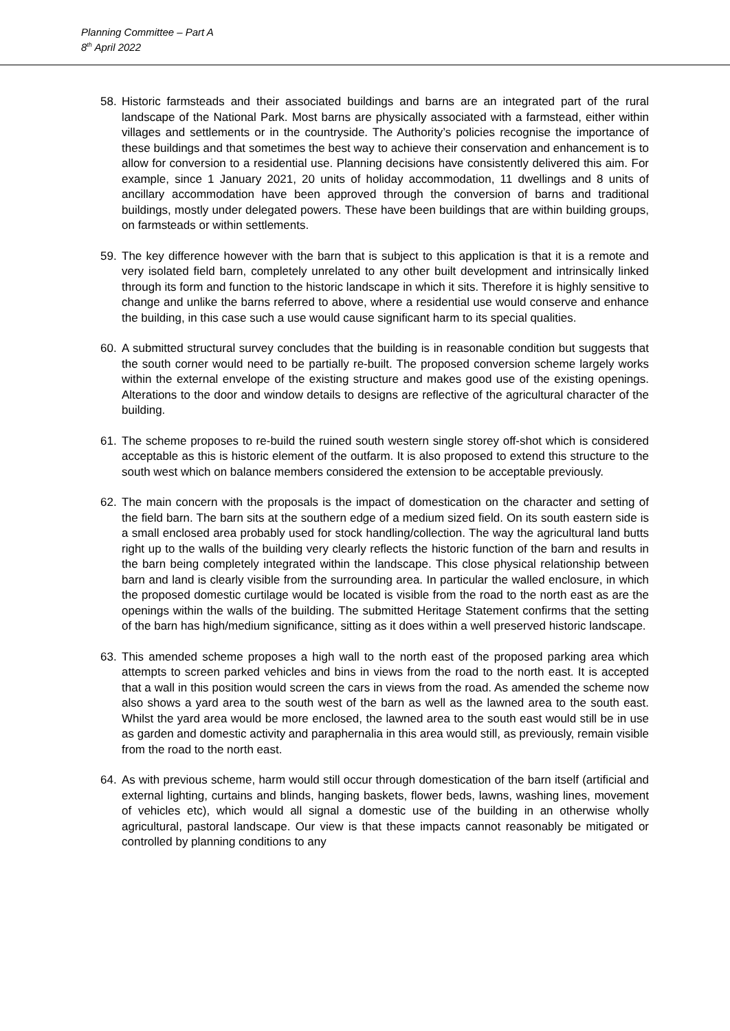Planning Committee – Part A
8<sup>th</sup> April 2022
58. Historic farmsteads and their associated buildings and barns are an integrated part of the rural landscape of the National Park. Most barns are physically associated with a farmstead, either within villages and settlements or in the countryside. The Authority’s policies recognise the importance of these buildings and that sometimes the best way to achieve their conservation and enhancement is to allow for conversion to a residential use. Planning decisions have consistently delivered this aim. For example, since 1 January 2021, 20 units of holiday accommodation, 11 dwellings and 8 units of ancillary accommodation have been approved through the conversion of barns and traditional buildings, mostly under delegated powers. These have been buildings that are within building groups, on farmsteads or within settlements.
59. The key difference however with the barn that is subject to this application is that it is a remote and very isolated field barn, completely unrelated to any other built development and intrinsically linked through its form and function to the historic landscape in which it sits. Therefore it is highly sensitive to change and unlike the barns referred to above, where a residential use would conserve and enhance the building, in this case such a use would cause significant harm to its special qualities.
60. A submitted structural survey concludes that the building is in reasonable condition but suggests that the south corner would need to be partially re-built. The proposed conversion scheme largely works within the external envelope of the existing structure and makes good use of the existing openings. Alterations to the door and window details to designs are reflective of the agricultural character of the building.
61. The scheme proposes to re-build the ruined south western single storey off-shot which is considered acceptable as this is historic element of the outfarm. It is also proposed to extend this structure to the south west which on balance members considered the extension to be acceptable previously.
62. The main concern with the proposals is the impact of domestication on the character and setting of the field barn. The barn sits at the southern edge of a medium sized field. On its south eastern side is a small enclosed area probably used for stock handling/collection. The way the agricultural land butts right up to the walls of the building very clearly reflects the historic function of the barn and results in the barn being completely integrated within the landscape. This close physical relationship between barn and land is clearly visible from the surrounding area. In particular the walled enclosure, in which the proposed domestic curtilage would be located is visible from the road to the north east as are the openings within the walls of the building. The submitted Heritage Statement confirms that the setting of the barn has high/medium significance, sitting as it does within a well preserved historic landscape.
63. This amended scheme proposes a high wall to the north east of the proposed parking area which attempts to screen parked vehicles and bins in views from the road to the north east. It is accepted that a wall in this position would screen the cars in views from the road. As amended the scheme now also shows a yard area to the south west of the barn as well as the lawned area to the south east. Whilst the yard area would be more enclosed, the lawned area to the south east would still be in use as garden and domestic activity and paraphernalia in this area would still, as previously, remain visible from the road to the north east.
64. As with previous scheme, harm would still occur through domestication of the barn itself (artificial and external lighting, curtains and blinds, hanging baskets, flower beds, lawns, washing lines, movement of vehicles etc), which would all signal a domestic use of the building in an otherwise wholly agricultural, pastoral landscape. Our view is that these impacts cannot reasonably be mitigated or controlled by planning conditions to any